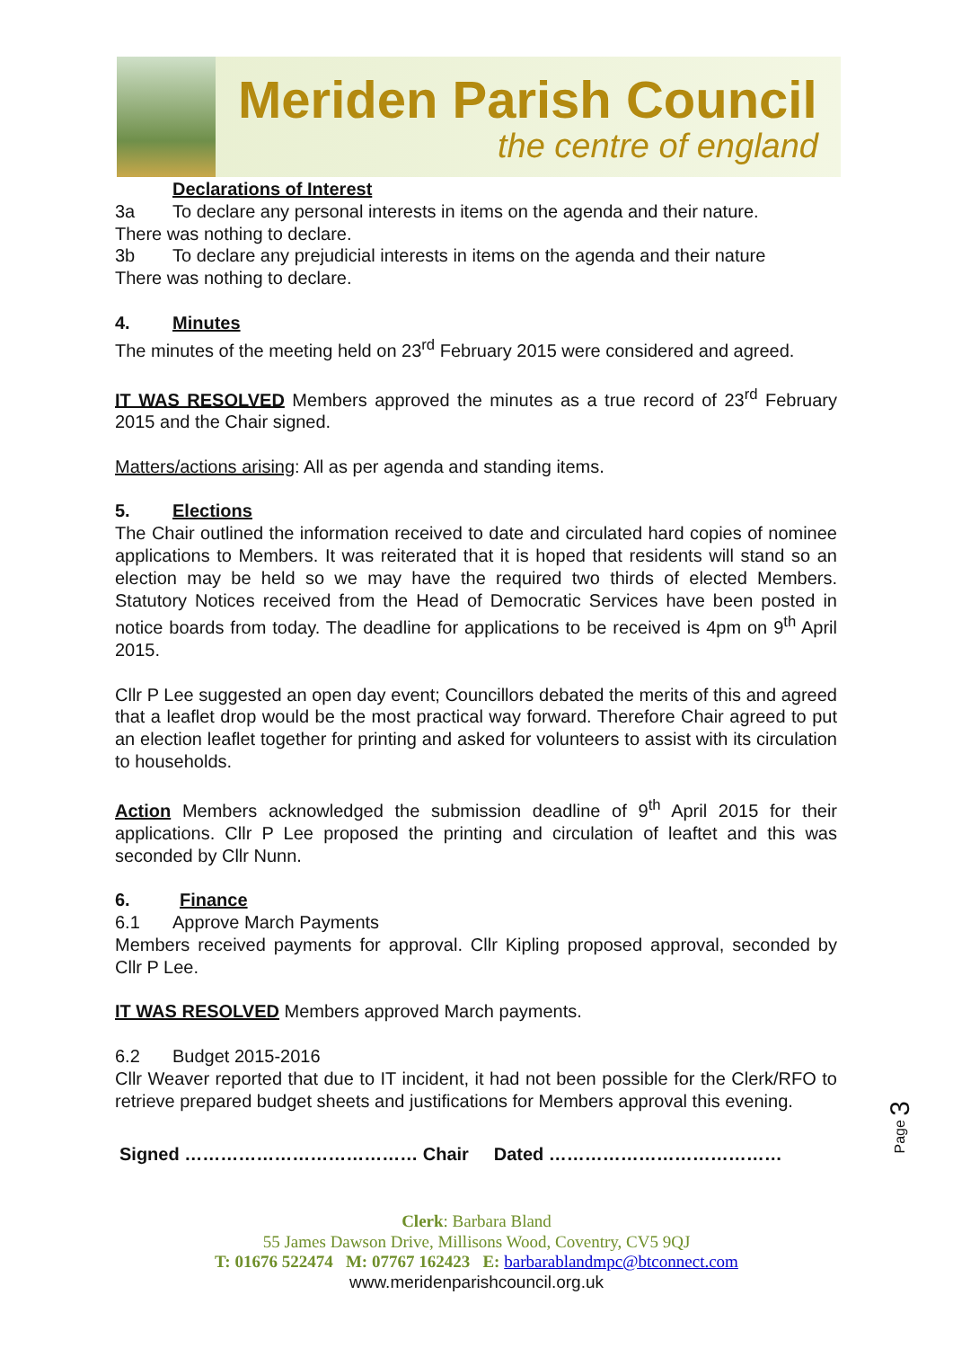Meriden Parish Council
the centre of england
Declarations of Interest
3a To declare any personal interests in items on the agenda and their nature.
There was nothing to declare.
3b To declare any prejudicial interests in items on the agenda and their nature
There was nothing to declare.
4. Minutes
The minutes of the meeting held on 23<sup>rd</sup> February 2015 were considered and agreed.
IT WAS RESOLVED Members approved the minutes as a true record of 23<sup>rd</sup> February 2015 and the Chair signed.
Matters/actions arising: All as per agenda and standing items.
5. Elections
The Chair outlined the information received to date and circulated hard copies of nominee applications to Members. It was reiterated that it is hoped that residents will stand so an election may be held so we may have the required two thirds of elected Members. Statutory Notices received from the Head of Democratic Services have been posted in notice boards from today. The deadline for applications to be received is 4pm on 9<sup>th</sup> April 2015.
Cllr P Lee suggested an open day event; Councillors debated the merits of this and agreed that a leaflet drop would be the most practical way forward. Therefore Chair agreed to put an election leaflet together for printing and asked for volunteers to assist with its circulation to households.
Action Members acknowledged the submission deadline of 9<sup>th</sup> April 2015 for their applications. Cllr P Lee proposed the printing and circulation of leaftet and this was seconded by Cllr Nunn.
6. Finance
6.1 Approve March Payments
Members received payments for approval. Cllr Kipling proposed approval, seconded by Cllr P Lee.
IT WAS RESOLVED Members approved March payments.
6.2 Budget 2015-2016
Cllr Weaver reported that due to IT incident, it had not been possible for the Clerk/RFO to retrieve prepared budget sheets and justifications for Members approval this evening.
Signed ………………………………… Chair Dated …………………………………
Page 3
Clerk: Barbara Bland
55 James Dawson Drive, Millisons Wood, Coventry, CV5 9QJ
T: 01676 522474 M: 07767 162423 E: barbarablandmpc@btconnect.com
www.meridenparishcouncil.org.uk